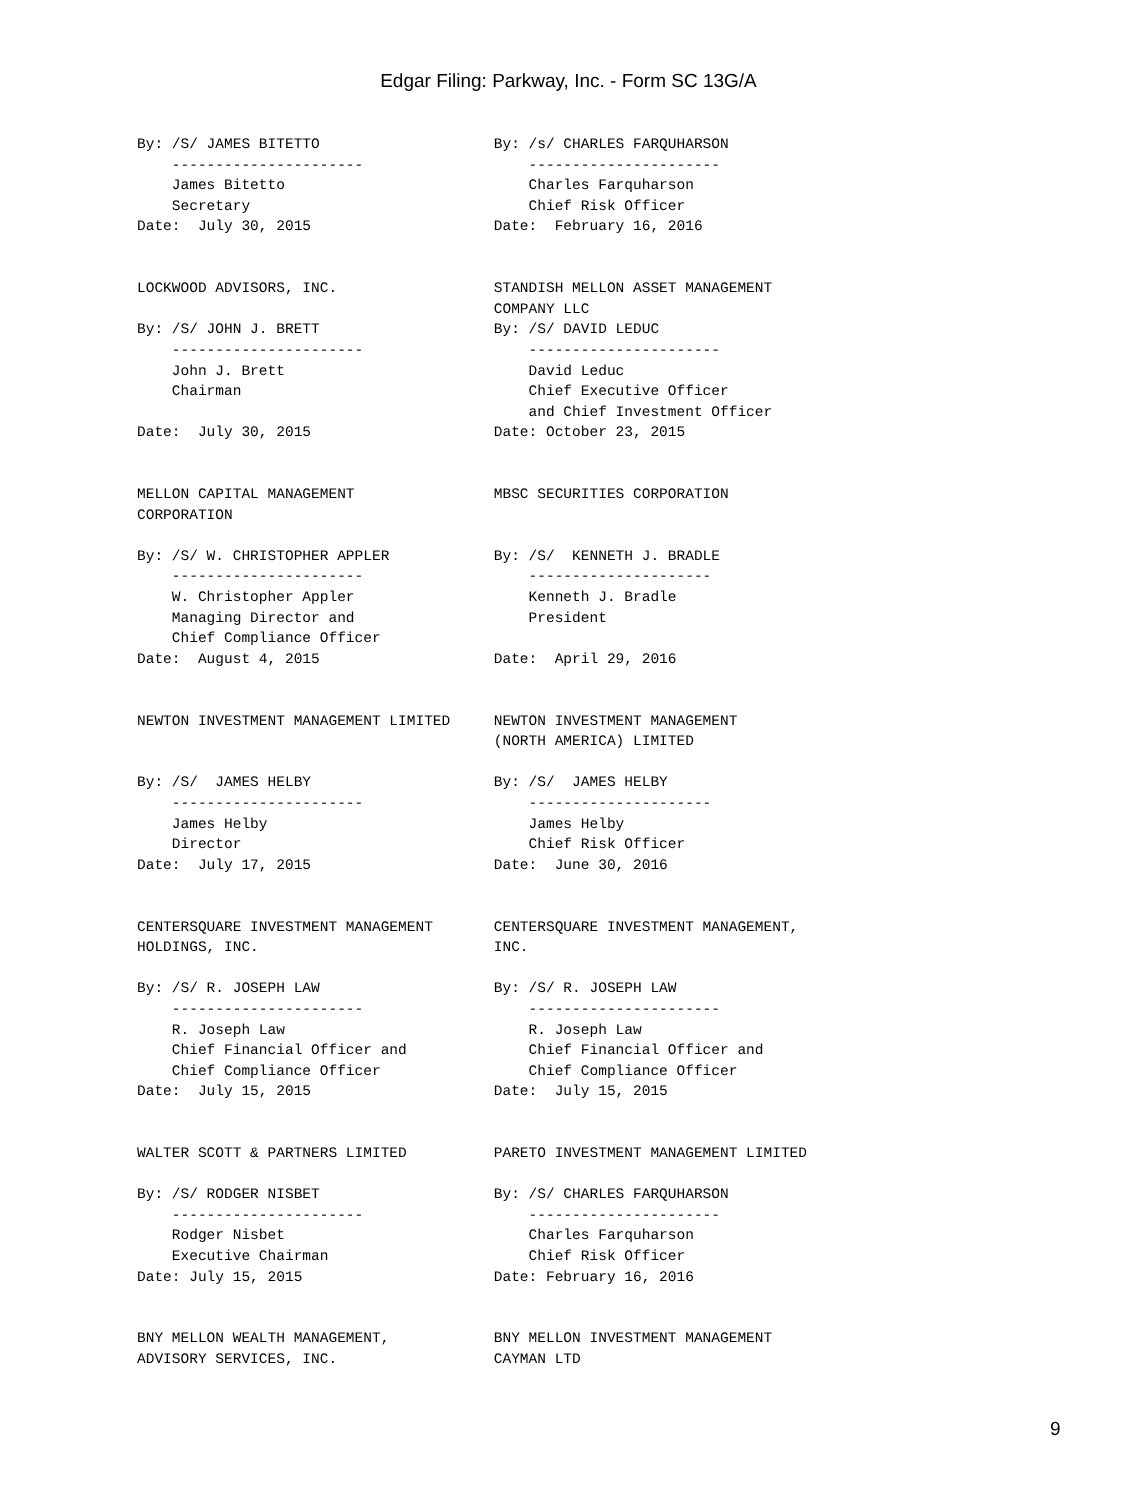Edgar Filing: Parkway, Inc. - Form SC 13G/A
By: /S/ JAMES BITETTO                    By: /s/ CHARLES FARQUHARSON
    ----------------------                   ----------------------
    James Bitetto                            Charles Farquharson
    Secretary                                Chief Risk Officer
Date:  July 30, 2015                     Date:  February 16, 2016


LOCKWOOD ADVISORS, INC.                  STANDISH MELLON ASSET MANAGEMENT
                                         COMPANY LLC
By: /S/ JOHN J. BRETT                    By: /S/ DAVID LEDUC
    ----------------------                   ----------------------
    John J. Brett                            David Leduc
    Chairman                                 Chief Executive Officer
                                             and Chief Investment Officer
Date:  July 30, 2015                     Date: October 23, 2015


MELLON CAPITAL MANAGEMENT                MBSC SECURITIES CORPORATION
CORPORATION

By: /S/ W. CHRISTOPHER APPLER            By: /S/  KENNETH J. BRADLE
    ----------------------                   ---------------------
    W. Christopher Appler                    Kenneth J. Bradle
    Managing Director and                    President
    Chief Compliance Officer
Date:  August 4, 2015                    Date:  April 29, 2016


NEWTON INVESTMENT MANAGEMENT LIMITED     NEWTON INVESTMENT MANAGEMENT
                                         (NORTH AMERICA) LIMITED

By: /S/  JAMES HELBY                     By: /S/  JAMES HELBY
    ----------------------                   ---------------------
    James Helby                              James Helby
    Director                                 Chief Risk Officer
Date:  July 17, 2015                     Date:  June 30, 2016


CENTERSQUARE INVESTMENT MANAGEMENT       CENTERSQUARE INVESTMENT MANAGEMENT,
HOLDINGS, INC.                           INC.

By: /S/ R. JOSEPH LAW                    By: /S/ R. JOSEPH LAW
    ----------------------                   ----------------------
    R. Joseph Law                            R. Joseph Law
    Chief Financial Officer and              Chief Financial Officer and
    Chief Compliance Officer                 Chief Compliance Officer
Date:  July 15, 2015                     Date:  July 15, 2015


WALTER SCOTT & PARTNERS LIMITED          PARETO INVESTMENT MANAGEMENT LIMITED

By: /S/ RODGER NISBET                    By: /S/ CHARLES FARQUHARSON
    ----------------------                   ----------------------
    Rodger Nisbet                            Charles Farquharson
    Executive Chairman                       Chief Risk Officer
Date: July 15, 2015                      Date: February 16, 2016


BNY MELLON WEALTH MANAGEMENT,            BNY MELLON INVESTMENT MANAGEMENT
ADVISORY SERVICES, INC.                  CAYMAN LTD
9